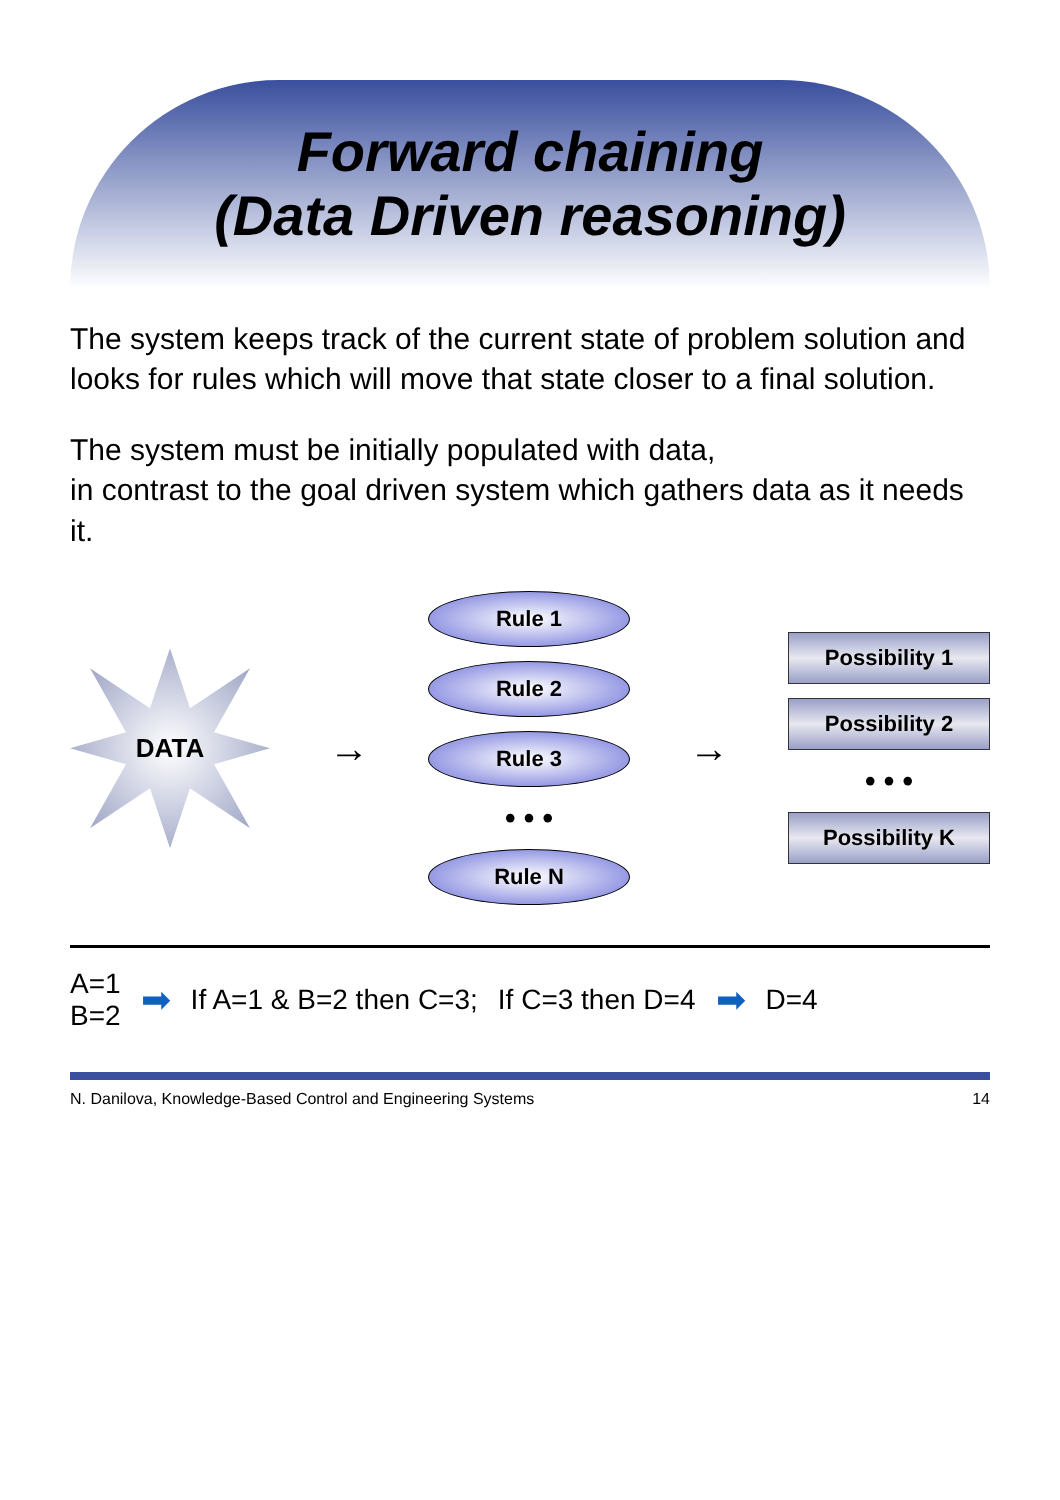Forward chaining
(Data Driven reasoning)
The system keeps track of the current state of problem solution and looks for rules which will move that state closer to a final solution.
The system must be initially populated with data,
in contrast to the goal driven system which gathers data as it needs it.
DATA
→
Rule 1
Rule 2
Rule 3
• • •
Rule N
→
Possibility 1
Possibility 2
• • •
Possibility K
A=1
B=2 ➡ If A=1 & B=2 then C=3; If C=3 then D=4 ➡ D=4
N. Danilova, Knowledge-Based Control and Engineering Systems 14